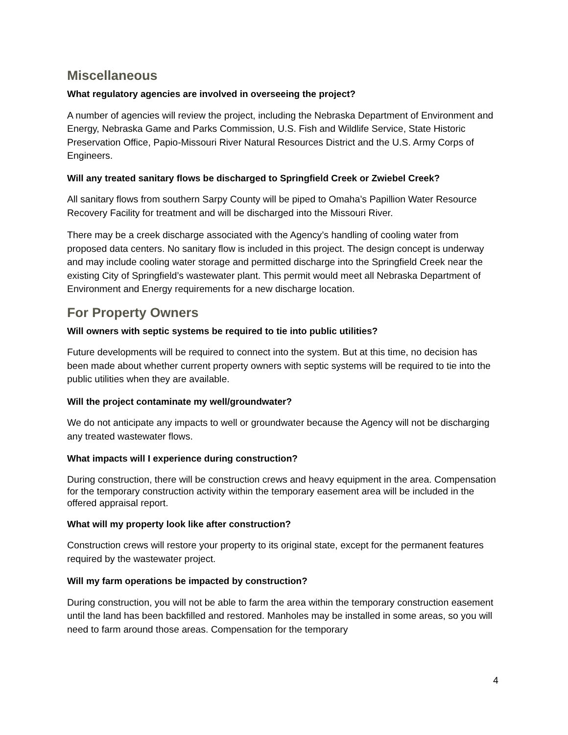Miscellaneous
What regulatory agencies are involved in overseeing the project?
A number of agencies will review the project, including the Nebraska Department of Environment and Energy, Nebraska Game and Parks Commission, U.S. Fish and Wildlife Service, State Historic Preservation Office, Papio-Missouri River Natural Resources District and the U.S. Army Corps of Engineers.
Will any treated sanitary flows be discharged to Springfield Creek or Zwiebel Creek?
All sanitary flows from southern Sarpy County will be piped to Omaha’s Papillion Water Resource Recovery Facility for treatment and will be discharged into the Missouri River.
There may be a creek discharge associated with the Agency’s handling of cooling water from proposed data centers. No sanitary flow is included in this project. The design concept is underway and may include cooling water storage and permitted discharge into the Springfield Creek near the existing City of Springfield’s wastewater plant. This permit would meet all Nebraska Department of Environment and Energy requirements for a new discharge location.
For Property Owners
Will owners with septic systems be required to tie into public utilities?
Future developments will be required to connect into the system. But at this time, no decision has been made about whether current property owners with septic systems will be required to tie into the public utilities when they are available.
Will the project contaminate my well/groundwater?
We do not anticipate any impacts to well or groundwater because the Agency will not be discharging any treated wastewater flows.
What impacts will I experience during construction?
During construction, there will be construction crews and heavy equipment in the area. Compensation for the temporary construction activity within the temporary easement area will be included in the offered appraisal report.
What will my property look like after construction?
Construction crews will restore your property to its original state, except for the permanent features required by the wastewater project.
Will my farm operations be impacted by construction?
During construction, you will not be able to farm the area within the temporary construction easement until the land has been backfilled and restored. Manholes may be installed in some areas, so you will need to farm around those areas. Compensation for the temporary
4